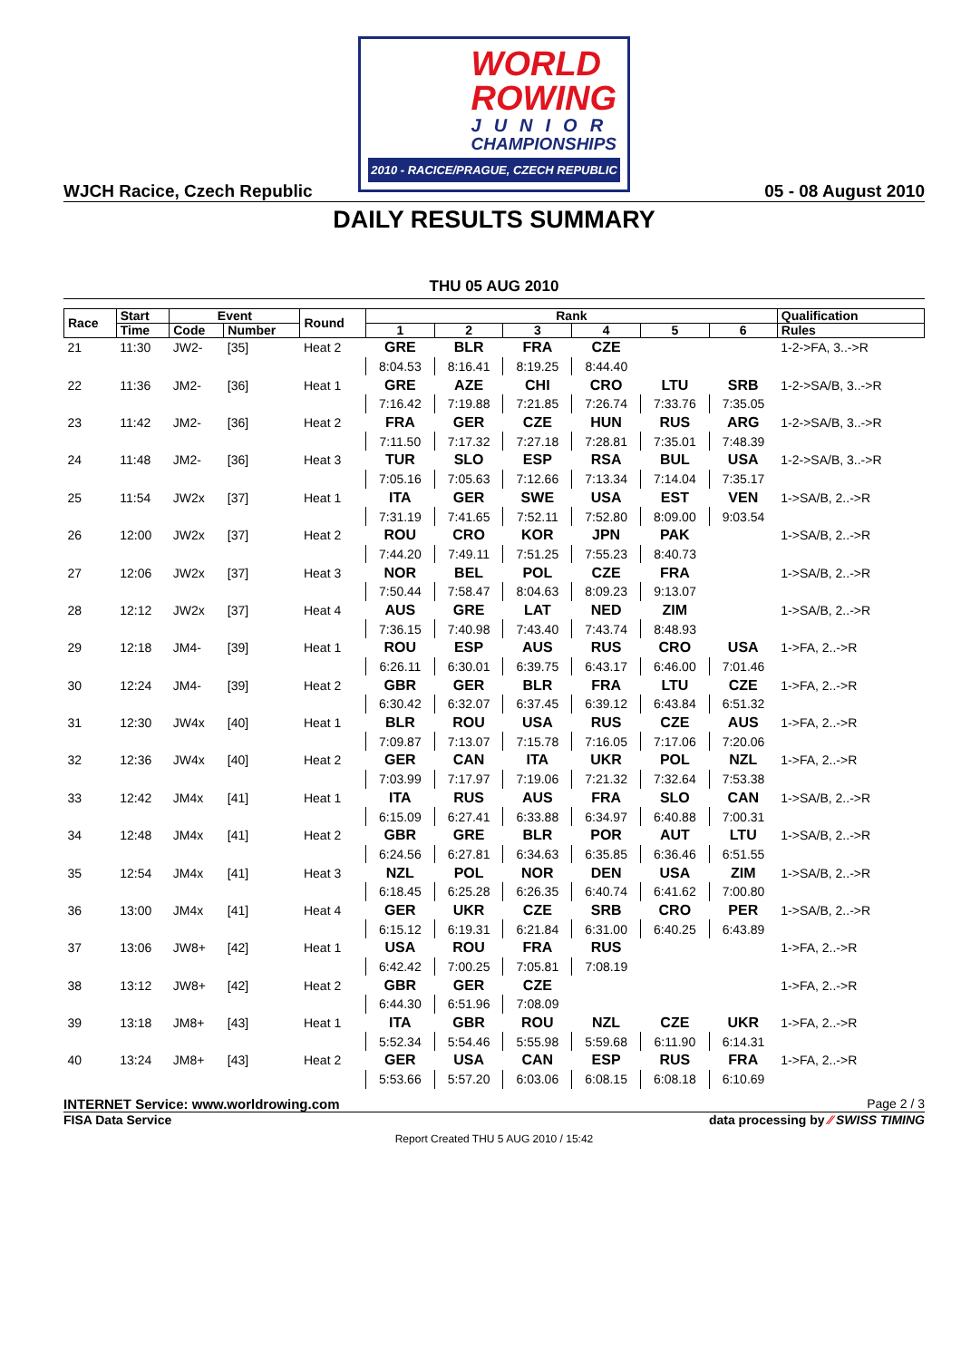WORLD
ROWING
JUNIOR
CHAMPIONSHIPS
2010 - RACICE/PRAGUE, CZECH REPUBLIC
WJCH Racice, Czech Republic 05 - 08 August 2010
DAILY RESULTS SUMMARY
THU 05 AUG 2010
| Race | Start | Event | | Round | Rank | | | | | | Qualification |
| --- | --- | --- | --- | --- | --- | --- | --- | --- | --- | --- | --- |
| | Time | Code | Number | | 1 | 2 | 3 | 4 | 5 | 6 | Rules |
| 21 | 11:30 | JW2- | [35] | Heat 2 | GRE | BLR | FRA | CZE | | | 1-2->FA, 3..->R |
| | | | | | 8:04.53 | 8:16.41 | 8:19.25 | 8:44.40 | | | |
| 22 | 11:36 | JM2- | [36] | Heat 1 | GRE | AZE | CHI | CRO | LTU | SRB | 1-2->SA/B, 3..->R |
| | | | | | 7:16.42 | 7:19.88 | 7:21.85 | 7:26.74 | 7:33.76 | 7:35.05 | |
| 23 | 11:42 | JM2- | [36] | Heat 2 | FRA | GER | CZE | HUN | RUS | ARG | 1-2->SA/B, 3..->R |
| | | | | | 7:11.50 | 7:17.32 | 7:27.18 | 7:28.81 | 7:35.01 | 7:48.39 | |
| 24 | 11:48 | JM2- | [36] | Heat 3 | TUR | SLO | ESP | RSA | BUL | USA | 1-2->SA/B, 3..->R |
| | | | | | 7:05.16 | 7:05.63 | 7:12.66 | 7:13.34 | 7:14.04 | 7:35.17 | |
| 25 | 11:54 | JW2x | [37] | Heat 1 | ITA | GER | SWE | USA | EST | VEN | 1->SA/B, 2..->R |
| | | | | | 7:31.19 | 7:41.65 | 7:52.11 | 7:52.80 | 8:09.00 | 9:03.54 | |
| 26 | 12:00 | JW2x | [37] | Heat 2 | ROU | CRO | KOR | JPN | PAK | | 1->SA/B, 2..->R |
| | | | | | 7:44.20 | 7:49.11 | 7:51.25 | 7:55.23 | 8:40.73 | | |
| 27 | 12:06 | JW2x | [37] | Heat 3 | NOR | BEL | POL | CZE | FRA | | 1->SA/B, 2..->R |
| | | | | | 7:50.44 | 7:58.47 | 8:04.63 | 8:09.23 | 9:13.07 | | |
| 28 | 12:12 | JW2x | [37] | Heat 4 | AUS | GRE | LAT | NED | ZIM | | 1->SA/B, 2..->R |
| | | | | | 7:36.15 | 7:40.98 | 7:43.40 | 7:43.74 | 8:48.93 | | |
| 29 | 12:18 | JM4- | [39] | Heat 1 | ROU | ESP | AUS | RUS | CRO | USA | 1->FA, 2..->R |
| | | | | | 6:26.11 | 6:30.01 | 6:39.75 | 6:43.17 | 6:46.00 | 7:01.46 | |
| 30 | 12:24 | JM4- | [39] | Heat 2 | GBR | GER | BLR | FRA | LTU | CZE | 1->FA, 2..->R |
| | | | | | 6:30.42 | 6:32.07 | 6:37.45 | 6:39.12 | 6:43.84 | 6:51.32 | |
| 31 | 12:30 | JW4x | [40] | Heat 1 | BLR | ROU | USA | RUS | CZE | AUS | 1->FA, 2..->R |
| | | | | | 7:09.87 | 7:13.07 | 7:15.78 | 7:16.05 | 7:17.06 | 7:20.06 | |
| 32 | 12:36 | JW4x | [40] | Heat 2 | GER | CAN | ITA | UKR | POL | NZL | 1->FA, 2..->R |
| | | | | | 7:03.99 | 7:17.97 | 7:19.06 | 7:21.32 | 7:32.64 | 7:53.38 | |
| 33 | 12:42 | JM4x | [41] | Heat 1 | ITA | RUS | AUS | FRA | SLO | CAN | 1->SA/B, 2..->R |
| | | | | | 6:15.09 | 6:27.41 | 6:33.88 | 6:34.97 | 6:40.88 | 7:00.31 | |
| 34 | 12:48 | JM4x | [41] | Heat 2 | GBR | GRE | BLR | POR | AUT | LTU | 1->SA/B, 2..->R |
| | | | | | 6:24.56 | 6:27.81 | 6:34.63 | 6:35.85 | 6:36.46 | 6:51.55 | |
| 35 | 12:54 | JM4x | [41] | Heat 3 | NZL | POL | NOR | DEN | USA | ZIM | 1->SA/B, 2..->R |
| | | | | | 6:18.45 | 6:25.28 | 6:26.35 | 6:40.74 | 6:41.62 | 7:00.80 | |
| 36 | 13:00 | JM4x | [41] | Heat 4 | GER | UKR | CZE | SRB | CRO | PER | 1->SA/B, 2..->R |
| | | | | | 6:15.12 | 6:19.31 | 6:21.84 | 6:31.00 | 6:40.25 | 6:43.89 | |
| 37 | 13:06 | JW8+ | [42] | Heat 1 | USA | ROU | FRA | RUS | | | 1->FA, 2..->R |
| | | | | | 6:42.42 | 7:00.25 | 7:05.81 | 7:08.19 | | | |
| 38 | 13:12 | JW8+ | [42] | Heat 2 | GBR | GER | CZE | | | | 1->FA, 2..->R |
| | | | | | 6:44.30 | 6:51.96 | 7:08.09 | | | | |
| 39 | 13:18 | JM8+ | [43] | Heat 1 | ITA | GBR | ROU | NZL | CZE | UKR | 1->FA, 2..->R |
| | | | | | 5:52.34 | 5:54.46 | 5:55.98 | 5:59.68 | 6:11.90 | 6:14.31 | |
| 40 | 13:24 | JM8+ | [43] | Heat 2 | GER | USA | CAN | ESP | RUS | FRA | 1->FA, 2..->R |
| | | | | | 5:53.66 | 5:57.20 | 6:03.06 | 6:08.15 | 6:08.18 | 6:10.69 | |
INTERNET Service: www.worldrowing.com Page 2 / 3
FISA Data Service data processing by ⁄⁄ SWISS TIMING
Report Created THU 5 AUG 2010 / 15:42